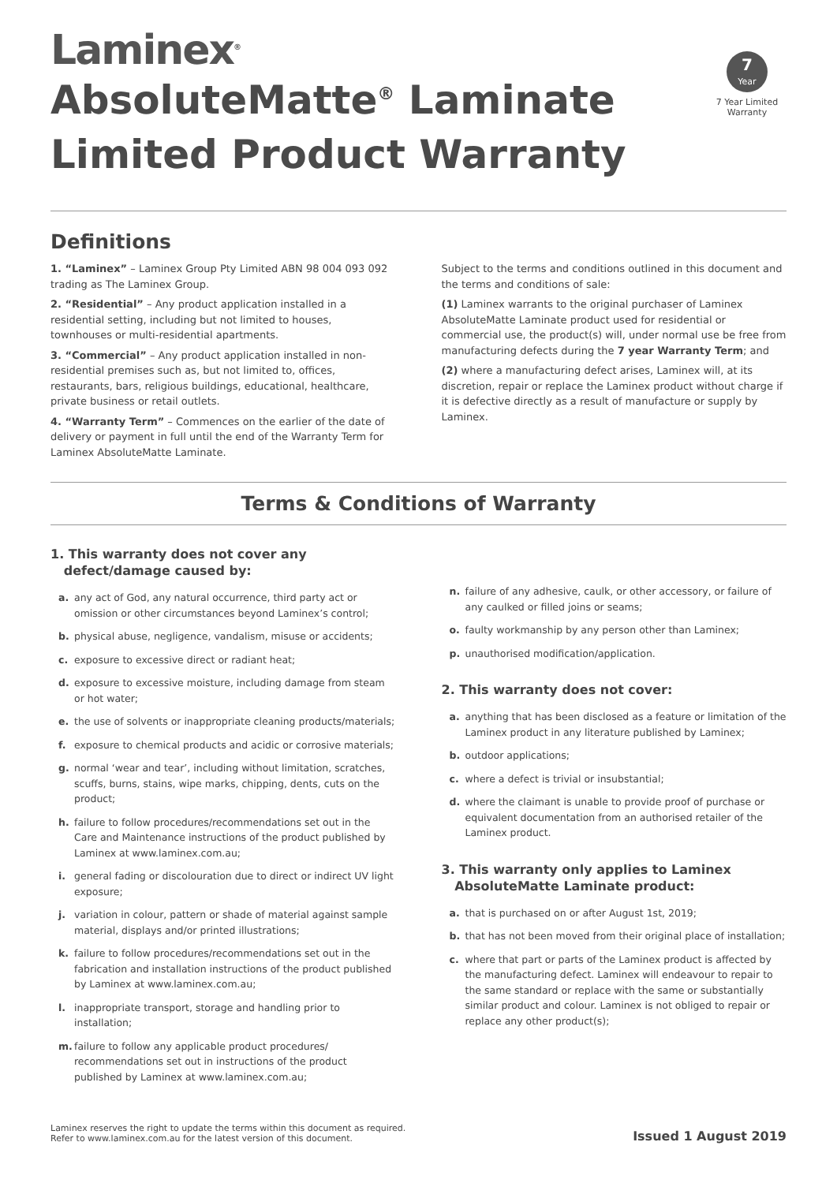Laminex<sup>®</sup>
AbsoluteMatte<sup>®</sup> Laminate
Limited Product Warranty
7
Year
7 Year Limited Warranty
Definitions
1. “Laminex” – Laminex Group Pty Limited ABN 98 004 093 092 trading as The Laminex Group.
2. “Residential” – Any product application installed in a residential setting, including but not limited to houses, townhouses or multi-residential apartments.
3. “Commercial” – Any product application installed in non-residential premises such as, but not limited to, offices, restaurants, bars, religious buildings, educational, healthcare, private business or retail outlets.
4. “Warranty Term” – Commences on the earlier of the date of delivery or payment in full until the end of the Warranty Term for Laminex AbsoluteMatte Laminate.
Subject to the terms and conditions outlined in this document and the terms and conditions of sale:
(1) Laminex warrants to the original purchaser of Laminex AbsoluteMatte Laminate product used for residential or commercial use, the product(s) will, under normal use be free from manufacturing defects during the 7 year Warranty Term; and
(2) where a manufacturing defect arises, Laminex will, at its discretion, repair or replace the Laminex product without charge if it is defective directly as a result of manufacture or supply by Laminex.
Terms & Conditions of Warranty
1. This warranty does not cover any
defect/damage caused by:
a. any act of God, any natural occurrence, third party act or omission or other circumstances beyond Laminex’s control;
b. physical abuse, negligence, vandalism, misuse or accidents;
c. exposure to excessive direct or radiant heat;
d. exposure to excessive moisture, including damage from steam or hot water;
e. the use of solvents or inappropriate cleaning products/materials;
f. exposure to chemical products and acidic or corrosive materials;
g. normal ‘wear and tear’, including without limitation, scratches, scuffs, burns, stains, wipe marks, chipping, dents, cuts on the product;
h. failure to follow procedures/recommendations set out in the Care and Maintenance instructions of the product published by Laminex at www.laminex.com.au;
i. general fading or discolouration due to direct or indirect UV light exposure;
j. variation in colour, pattern or shade of material against sample material, displays and/or printed illustrations;
k. failure to follow procedures/recommendations set out in the fabrication and installation instructions of the product published by Laminex at www.laminex.com.au;
l. inappropriate transport, storage and handling prior to installation;
m. failure to follow any applicable product procedures/ recommendations set out in instructions of the product published by Laminex at www.laminex.com.au;
n. failure of any adhesive, caulk, or other accessory, or failure of any caulked or filled joins or seams;
o. faulty workmanship by any person other than Laminex;
p. unauthorised modification/application.
2. This warranty does not cover:
a. anything that has been disclosed as a feature or limitation of the Laminex product in any literature published by Laminex;
b. outdoor applications;
c. where a defect is trivial or insubstantial;
d. where the claimant is unable to provide proof of purchase or equivalent documentation from an authorised retailer of the Laminex product.
3. This warranty only applies to Laminex
AbsoluteMatte Laminate product:
a. that is purchased on or after August 1st, 2019;
b. that has not been moved from their original place of installation;
c. where that part or parts of the Laminex product is affected by the manufacturing defect. Laminex will endeavour to repair to the same standard or replace with the same or substantially similar product and colour. Laminex is not obliged to repair or replace any other product(s);
Laminex reserves the right to update the terms within this document as required.
Refer to www.laminex.com.au for the latest version of this document.
Issued 1 August 2019